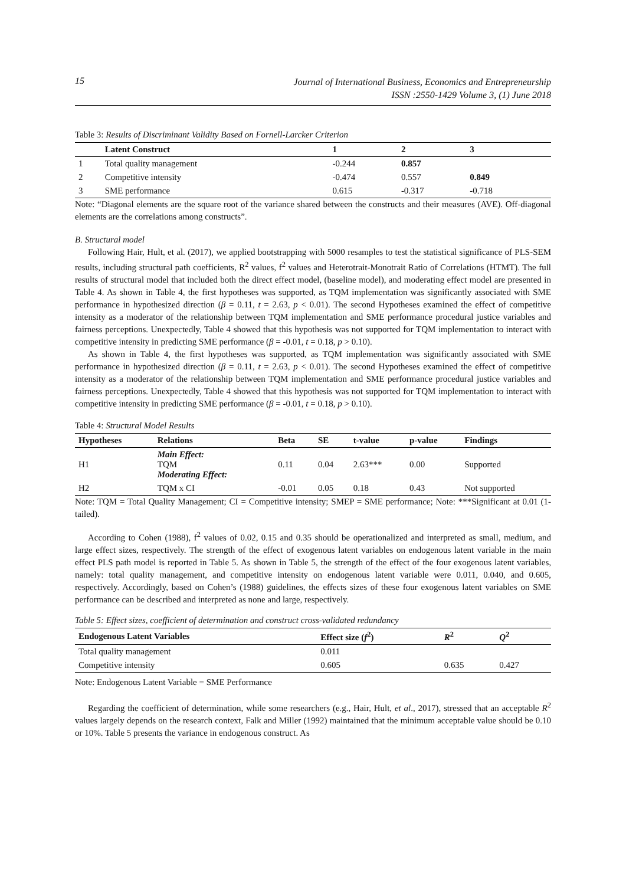15
Journal of International Business, Economics and Entrepreneurship
ISSN :2550-1429 Volume 3, (1) June 2018
Table 3: Results of Discriminant Validity Based on Fornell-Larcker Criterion
| | Latent Construct | 1 | 2 | 3 | |
| --- | --- | --- | --- | --- | --- |
| 1 | Total quality management | -0.244 | 0.857 | | |
| 2 | Competitive intensity | -0.474 | 0.557 | 0.849 | |
| 3 | SME performance | 0.615 | -0.317 | -0.718 | |
Note: “Diagonal elements are the square root of the variance shared between the constructs and their measures (AVE). Off-diagonal elements are the correlations among constructs”.
B. Structural model
Following Hair, Hult, et al. (2017), we applied bootstrapping with 5000 resamples to test the statistical significance of PLS-SEM results, including structural path coefficients, R<sup>2</sup> values, f<sup>2</sup> values and Heterotrait-Monotrait Ratio of Correlations (HTMT). The full results of structural model that included both the direct effect model, (baseline model), and moderating effect model are presented in Table 4. As shown in Table 4, the first hypotheses was supported, as TQM implementation was significantly associated with SME performance in hypothesized direction (β = 0.11, t = 2.63, p < 0.01). The second Hypotheses examined the effect of competitive intensity as a moderator of the relationship between TQM implementation and SME performance procedural justice variables and fairness perceptions. Unexpectedly, Table 4 showed that this hypothesis was not supported for TQM implementation to interact with competitive intensity in predicting SME performance (β = -0.01, t = 0.18, p > 0.10).
As shown in Table 4, the first hypotheses was supported, as TQM implementation was significantly associated with SME performance in hypothesized direction (β = 0.11, t = 2.63, p < 0.01). The second Hypotheses examined the effect of competitive intensity as a moderator of the relationship between TQM implementation and SME performance procedural justice variables and fairness perceptions. Unexpectedly, Table 4 showed that this hypothesis was not supported for TQM implementation to interact with competitive intensity in predicting SME performance (β = -0.01, t = 0.18, p > 0.10).
Table 4: Structural Model Results
| Hypotheses | Relations | Beta | SE | t-value | p-value | Findings |
| --- | --- | --- | --- | --- | --- | --- |
| H1 | Main Effect: TQM Moderating Effect: | 0.11 | 0.04 | 2.63*** | 0.00 | Supported |
| H2 | TQM x CI | -0.01 | 0.05 | 0.18 | 0.43 | Not supported |
Note: TQM = Total Quality Management; CI = Competitive intensity; SMEP = SME performance; Note: ***Significant at 0.01 (1-tailed).
According to Cohen (1988), f<sup>2</sup> values of 0.02, 0.15 and 0.35 should be operationalized and interpreted as small, medium, and large effect sizes, respectively. The strength of the effect of exogenous latent variables on endogenous latent variable in the main effect PLS path model is reported in Table 5. As shown in Table 5, the strength of the effect of the four exogenous latent variables, namely: total quality management, and competitive intensity on endogenous latent variable were 0.011, 0.040, and 0.605, respectively. Accordingly, based on Cohen’s (1988) guidelines, the effects sizes of these four exogenous latent variables on SME performance can be described and interpreted as none and large, respectively.
Table 5: Effect sizes, coefficient of determination and construct cross-validated redundancy
| Endogenous Latent Variables | Effect size ( f<sup>2</sup>) | R<sup>2</sup> | Q<sup>2</sup> |
| --- | --- | --- | --- |
| Total quality management | 0.011 | | |
| Competitive intensity | 0.605 | 0.635 | 0.427 |
Note: Endogenous Latent Variable = SME Performance
Regarding the coefficient of determination, while some researchers (e.g., Hair, Hult, et al., 2017), stressed that an acceptable R<sup>2</sup> values largely depends on the research context, Falk and Miller (1992) maintained that the minimum acceptable value should be 0.10 or 10%. Table 5 presents the variance in endogenous construct. As